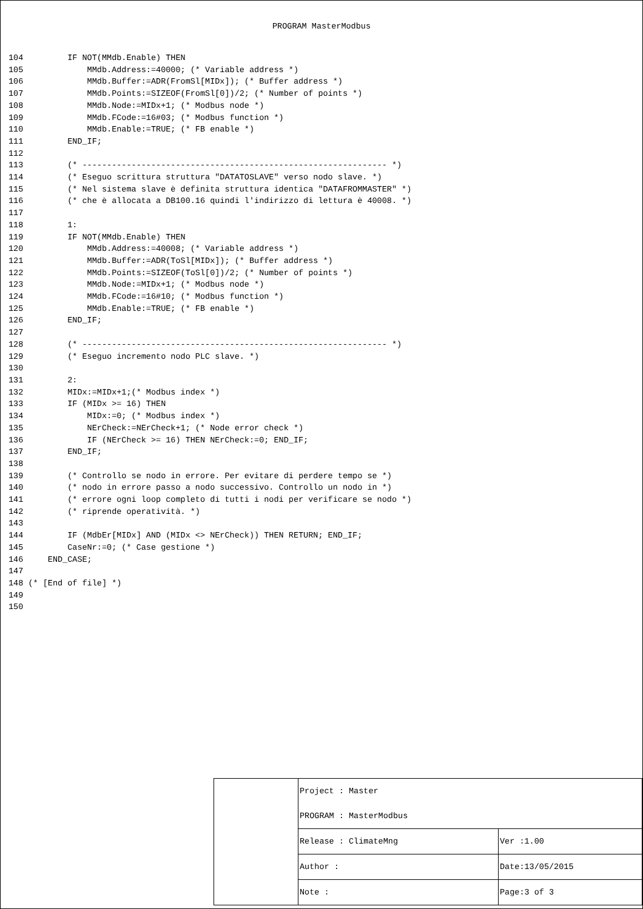PROGRAM MasterModbus
104         IF NOT(MMdb.Enable) THEN
105             MMdb.Address:=40000; (* Variable address *)
106             MMdb.Buffer:=ADR(FromSl[MIDx]); (* Buffer address *)
107             MMdb.Points:=SIZEOF(FromSl[0])/2; (* Number of points *)
108             MMdb.Node:=MIDx+1; (* Modbus node *)
109             MMdb.FCode:=16#03; (* Modbus function *)
110             MMdb.Enable:=TRUE; (* FB enable *)
111         END_IF;
112
113         (* -------------------------------------------------------------- *)
114         (* Eseguo scrittura struttura "DATATOSLAVE" verso nodo slave. *)
115         (* Nel sistema slave è definita struttura identica "DATAFROMMASTER" *)
116         (* che è allocata a DB100.16 quindi l'indirizzo di lettura è 40008. *)
117
118         1:
119         IF NOT(MMdb.Enable) THEN
120             MMdb.Address:=40008; (* Variable address *)
121             MMdb.Buffer:=ADR(ToSl[MIDx]); (* Buffer address *)
122             MMdb.Points:=SIZEOF(ToSl[0])/2; (* Number of points *)
123             MMdb.Node:=MIDx+1; (* Modbus node *)
124             MMdb.FCode:=16#10; (* Modbus function *)
125             MMdb.Enable:=TRUE; (* FB enable *)
126         END_IF;
127
128         (* -------------------------------------------------------------- *)
129         (* Eseguo incremento nodo PLC slave. *)
130
131         2:
132         MIDx:=MIDx+1;(* Modbus index *)
133         IF (MIDx >= 16) THEN
134             MIDx:=0; (* Modbus index *)
135             NErCheck:=NErCheck+1; (* Node error check *)
136             IF (NErCheck >= 16) THEN NErCheck:=0; END_IF;
137         END_IF;
138
139         (* Controllo se nodo in errore. Per evitare di perdere tempo se *)
140         (* nodo in errore passo a nodo successivo. Controllo un nodo in *)
141         (* errore ogni loop completo di tutti i nodi per verificare se nodo *)
142         (* riprende operatività. *)
143
144         IF (MdbEr[MIDx] AND (MIDx <> NErCheck)) THEN RETURN; END_IF;
145         CaseNr:=0; (* Case gestione *)
146     END_CASE;
147
148 (* [End of file] *)
149
150
| | Project : Master | |
| | PROGRAM : MasterModbus | |
| | Release : ClimateMng | Ver :1.00 |
| | Author : | Date:13/05/2015 |
| | Note : | Page:3 of 3 |